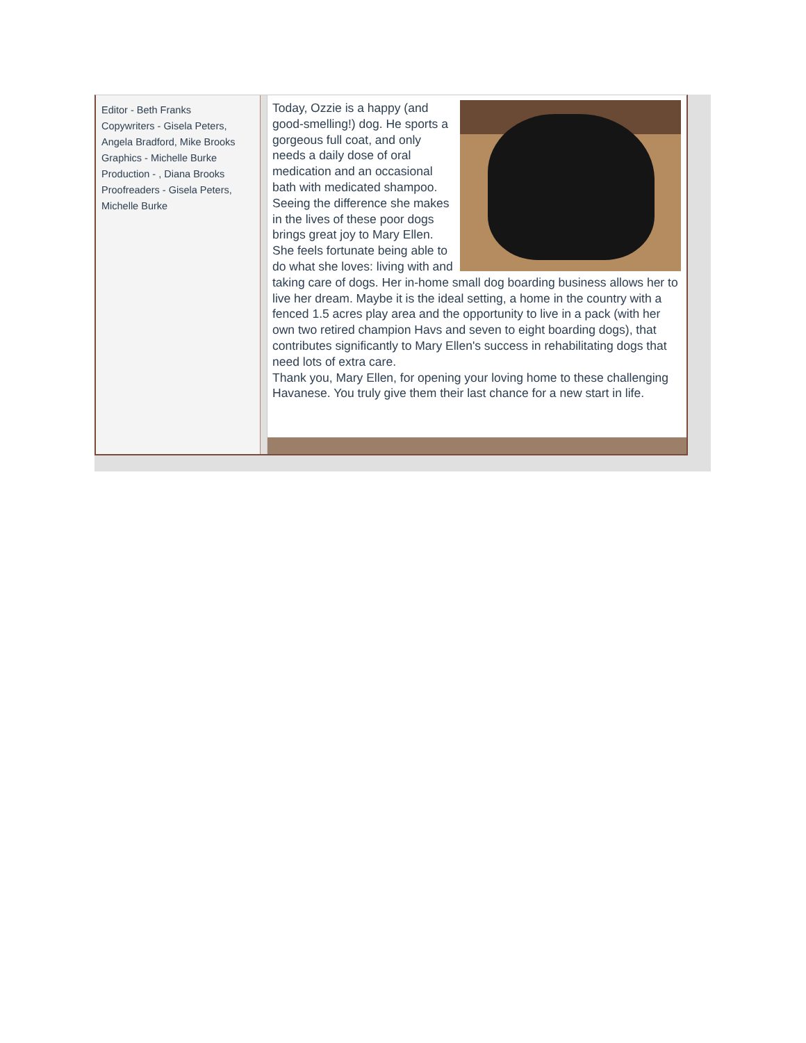Editor - Beth Franks
Copywriters - Gisela Peters, Angela Bradford, Mike Brooks
Graphics - Michelle Burke
Production - , Diana Brooks
Proofreaders - Gisela Peters, Michelle Burke
Today, Ozzie is a happy (and good-smelling!) dog. He sports a gorgeous full coat, and only needs a daily dose of oral medication and an occasional bath with medicated shampoo. Seeing the difference she makes in the lives of these poor dogs brings great joy to Mary Ellen. She feels fortunate being able to do what she loves: living with and taking care of dogs. Her in-home small dog boarding business allows her to live her dream. Maybe it is the ideal setting, a home in the country with a fenced 1.5 acres play area and the opportunity to live in a pack (with her own two retired champion Havs and seven to eight boarding dogs), that contributes significantly to Mary Ellen's success in rehabilitating dogs that need lots of extra care.
Thank you, Mary Ellen, for opening your loving home to these challenging Havanese. You truly give them their last chance for a new start in life.